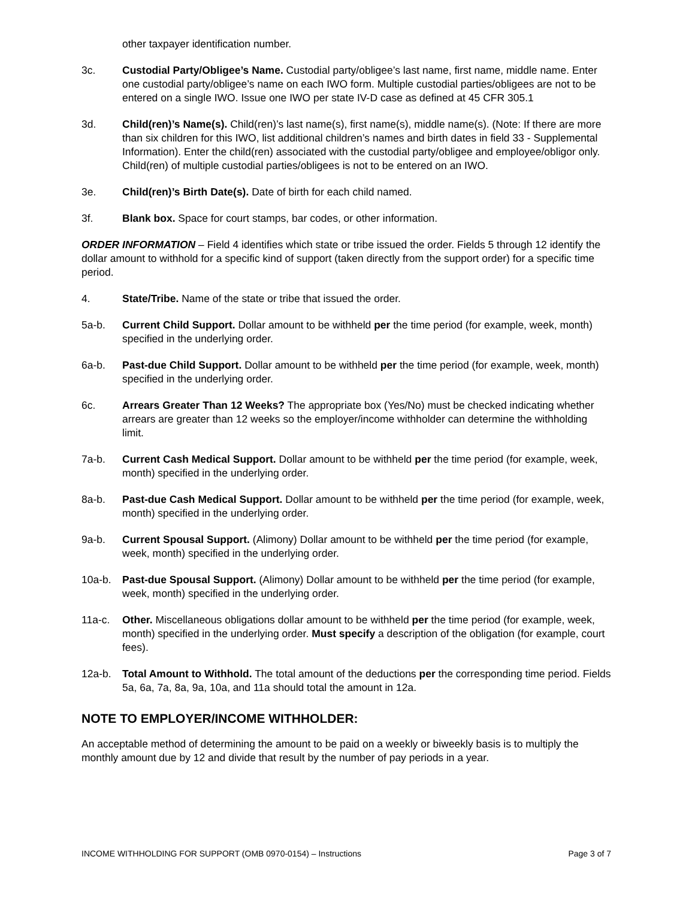other taxpayer identification number.
3c. Custodial Party/Obligee’s Name. Custodial party/obligee’s last name, first name, middle name. Enter one custodial party/obligee’s name on each IWO form. Multiple custodial parties/obligees are not to be entered on a single IWO. Issue one IWO per state IV-D case as defined at 45 CFR 305.1
3d. Child(ren)’s Name(s). Child(ren)’s last name(s), first name(s), middle name(s). (Note: If there are more than six children for this IWO, list additional children’s names and birth dates in field 33 - Supplemental Information). Enter the child(ren) associated with the custodial party/obligee and employee/obligor only. Child(ren) of multiple custodial parties/obligees is not to be entered on an IWO.
3e. Child(ren)’s Birth Date(s). Date of birth for each child named.
3f. Blank box. Space for court stamps, bar codes, or other information.
ORDER INFORMATION – Field 4 identifies which state or tribe issued the order. Fields 5 through 12 identify the dollar amount to withhold for a specific kind of support (taken directly from the support order) for a specific time period.
4. State/Tribe. Name of the state or tribe that issued the order.
5a-b. Current Child Support. Dollar amount to be withheld per the time period (for example, week, month) specified in the underlying order.
6a-b. Past-due Child Support. Dollar amount to be withheld per the time period (for example, week, month) specified in the underlying order.
6c. Arrears Greater Than 12 Weeks? The appropriate box (Yes/No) must be checked indicating whether arrears are greater than 12 weeks so the employer/income withholder can determine the withholding limit.
7a-b. Current Cash Medical Support. Dollar amount to be withheld per the time period (for example, week, month) specified in the underlying order.
8a-b. Past-due Cash Medical Support. Dollar amount to be withheld per the time period (for example, week, month) specified in the underlying order.
9a-b. Current Spousal Support. (Alimony) Dollar amount to be withheld per the time period (for example, week, month) specified in the underlying order.
10a-b. Past-due Spousal Support. (Alimony) Dollar amount to be withheld per the time period (for example, week, month) specified in the underlying order.
11a-c. Other. Miscellaneous obligations dollar amount to be withheld per the time period (for example, week, month) specified in the underlying order. Must specify a description of the obligation (for example, court fees).
12a-b. Total Amount to Withhold. The total amount of the deductions per the corresponding time period. Fields 5a, 6a, 7a, 8a, 9a, 10a, and 11a should total the amount in 12a.
NOTE TO EMPLOYER/INCOME WITHHOLDER:
An acceptable method of determining the amount to be paid on a weekly or biweekly basis is to multiply the monthly amount due by 12 and divide that result by the number of pay periods in a year.
INCOME WITHHOLDING FOR SUPPORT (OMB 0970-0154) – Instructions Page 3 of 7